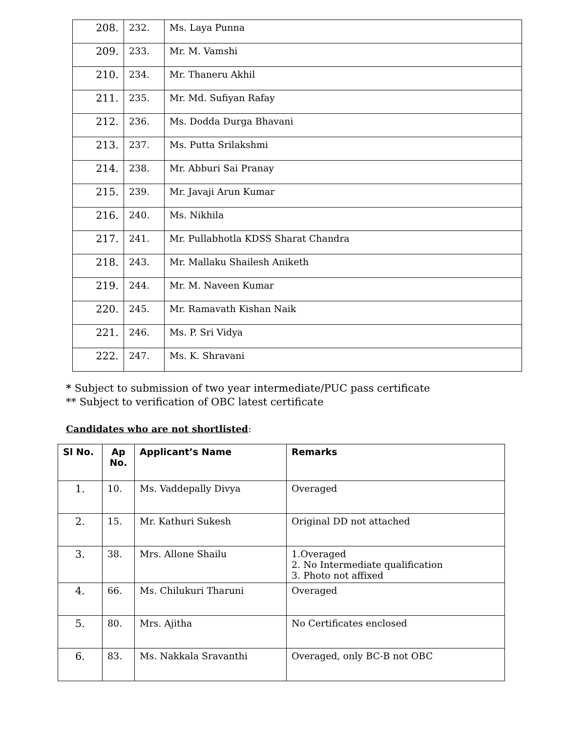| 208. | 232. | Ms. Laya Punna |
| 209. | 233. | Mr. M. Vamshi |
| 210. | 234. | Mr. Thaneru Akhil |
| 211. | 235. | Mr. Md. Sufiyan Rafay |
| 212. | 236. | Ms. Dodda Durga Bhavani |
| 213. | 237. | Ms. Putta Srilakshmi |
| 214. | 238. | Mr. Abburi Sai Pranay |
| 215. | 239. | Mr. Javaji Arun Kumar |
| 216. | 240. | Ms. Nikhila |
| 217. | 241. | Mr. Pullabhotla KDSS Sharat Chandra |
| 218. | 243. | Mr. Mallaku Shailesh Aniketh |
| 219. | 244. | Mr. M. Naveen Kumar |
| 220. | 245. | Mr. Ramavath Kishan Naik |
| 221. | 246. | Ms. P. Sri Vidya |
| 222. | 247. | Ms. K. Shravani |
* Subject to submission of two year intermediate/PUC pass certificate
** Subject to verification of OBC latest certificate
Candidates who are not shortlisted:
| Sl No. | Ap No. | Applicant’s Name | Remarks |
| --- | --- | --- | --- |
| 1. | 10. | Ms. Vaddepally Divya | Overaged |
| 2. | 15. | Mr. Kathuri Sukesh | Original DD not attached |
| 3. | 38. | Mrs. Allone Shailu | 1.Overaged 2. No Intermediate qualification 3. Photo not affixed |
| 4. | 66. | Ms. Chilukuri Tharuni | Overaged |
| 5. | 80. | Mrs. Ajitha | No Certificates enclosed |
| 6. | 83. | Ms. Nakkala Sravanthi | Overaged, only BC-B not OBC |